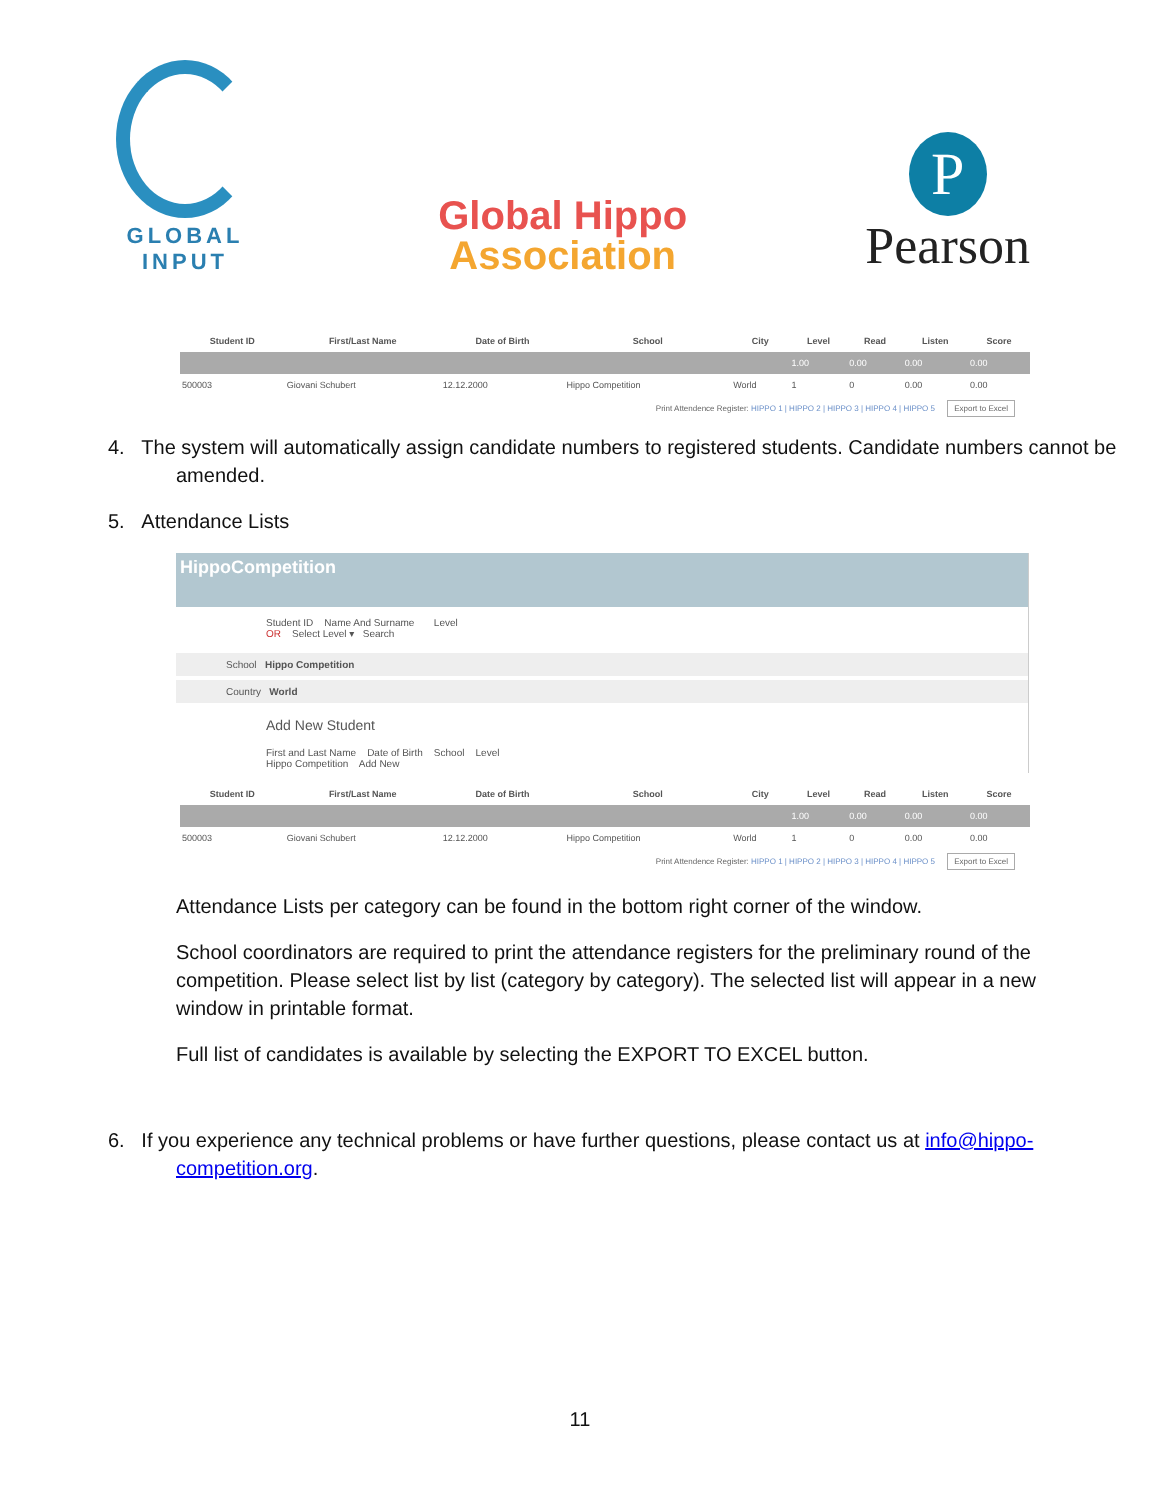GLOBAL
INPUT
Global Hippo
Association
P
Pearson
| Student ID | First/Last Name | Date of Birth | School | City | Level | Read | Listen | Score |
| --- | --- | --- | --- | --- | --- | --- | --- | --- |
| | | | | | 1.00 | 0.00 | 0.00 | 0.00 |
| 500003 | Giovani Schubert | 12.12.2000 | Hippo Competition | World | 1 | 0 | 0.00 | 0.00 |
Print Attendence Register: HIPPO 1 | HIPPO 2 | HIPPO 3 | HIPPO 4 | HIPPO 5 Export to Excel
4. The system will automatically assign candidate numbers to registered students. Candidate numbers cannot be amended.
5. Attendance Lists
HippoCompetition
Student ID Name And Surname Level
OR Select Level ▾ Search
School Hippo Competition
Country World
Add New Student
First and Last Name Date of Birth School Level
Hippo Competition Add New
| Student ID | First/Last Name | Date of Birth | School | City | Level | Read | Listen | Score |
| --- | --- | --- | --- | --- | --- | --- | --- | --- |
| | | | | | 1.00 | 0.00 | 0.00 | 0.00 |
| 500003 | Giovani Schubert | 12.12.2000 | Hippo Competition | World | 1 | 0 | 0.00 | 0.00 |
Print Attendence Register: HIPPO 1 | HIPPO 2 | HIPPO 3 | HIPPO 4 | HIPPO 5 Export to Excel
Attendance Lists per category can be found in the bottom right corner of the window.
School coordinators are required to print the attendance registers for the preliminary round of the competition. Please select list by list (category by category). The selected list will appear in a new window in printable format.
Full list of candidates is available by selecting the EXPORT TO EXCEL button.
6. If you experience any technical problems or have further questions, please contact us at info@hippo-competition.org.
11